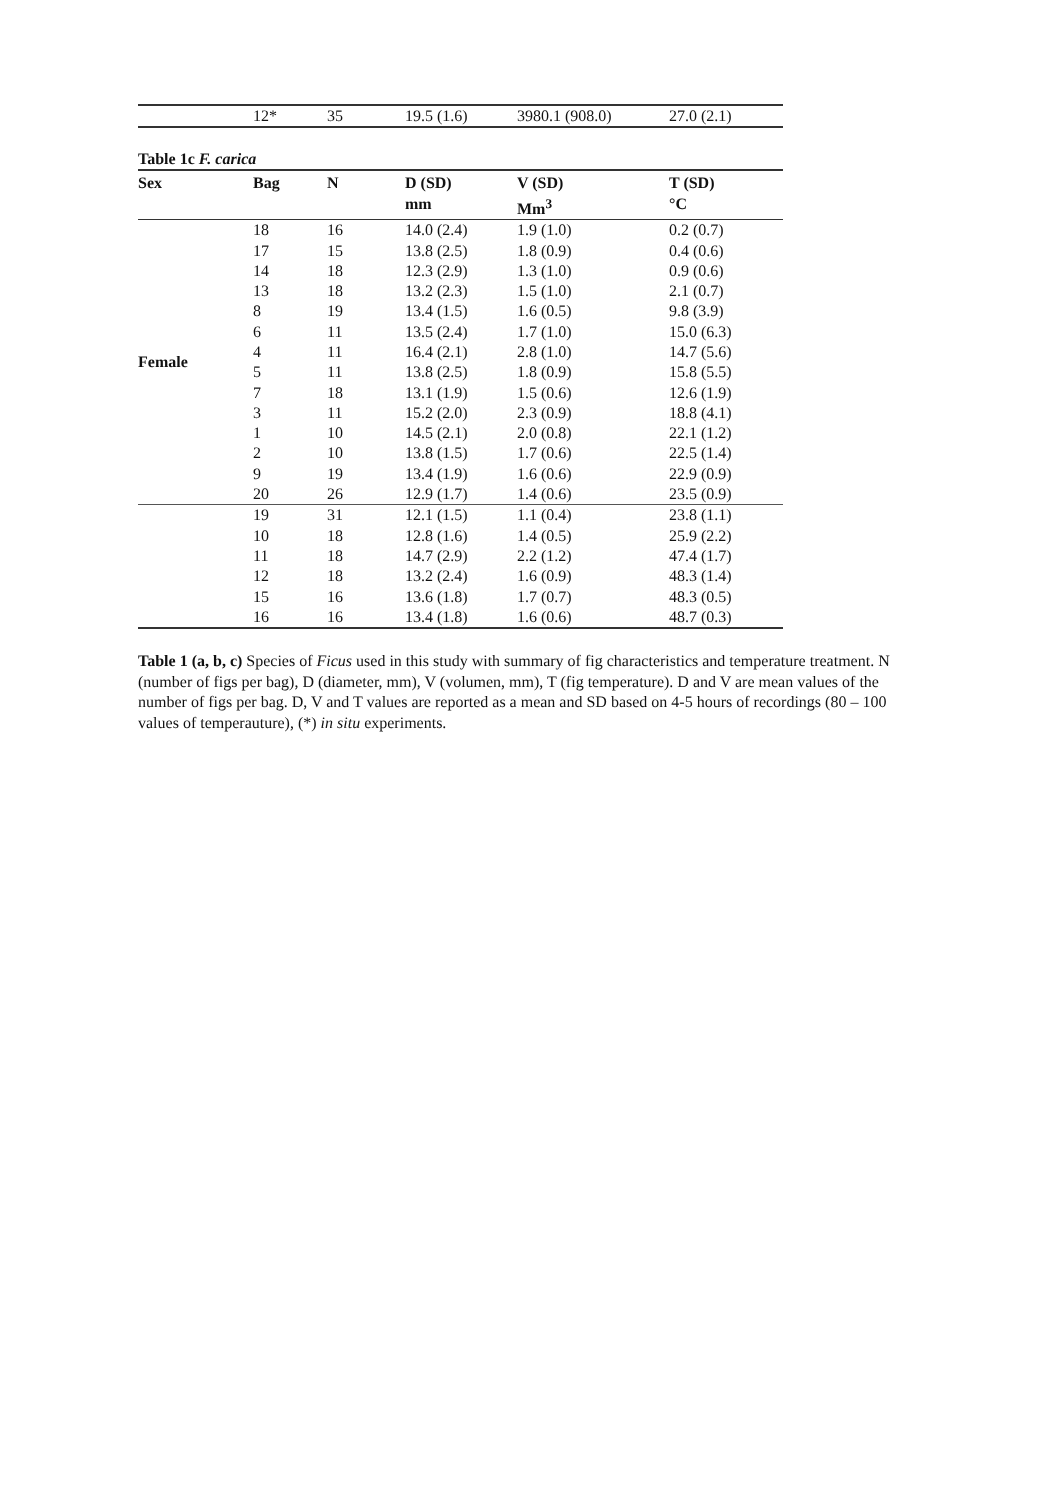| | 12* | 35 | 19.5 (1.6) | 3980.1 (908.0) | 27.0 (2.1) |
Table 1c F. carica
| Sex | Bag | N | D (SD) mm | V (SD) Mm<sup>3</sup> | T (SD) °C |
| --- | --- | --- | --- | --- | --- |
| Female | 18 | 16 | 14.0 (2.4) | 1.9 (1.0) | 0.2 (0.7) |
| | 17 | 15 | 13.8 (2.5) | 1.8 (0.9) | 0.4 (0.6) |
| | 14 | 18 | 12.3 (2.9) | 1.3 (1.0) | 0.9 (0.6) |
| | 13 | 18 | 13.2 (2.3) | 1.5 (1.0) | 2.1 (0.7) |
| | 8 | 19 | 13.4 (1.5) | 1.6 (0.5) | 9.8 (3.9) |
| | 6 | 11 | 13.5 (2.4) | 1.7 (1.0) | 15.0 (6.3) |
| | 4 | 11 | 16.4 (2.1) | 2.8 (1.0) | 14.7 (5.6) |
| | 5 | 11 | 13.8 (2.5) | 1.8 (0.9) | 15.8 (5.5) |
| | 7 | 18 | 13.1 (1.9) | 1.5 (0.6) | 12.6 (1.9) |
| | 3 | 11 | 15.2 (2.0) | 2.3 (0.9) | 18.8 (4.1) |
| | 1 | 10 | 14.5 (2.1) | 2.0 (0.8) | 22.1 (1.2) |
| | 2 | 10 | 13.8 (1.5) | 1.7 (0.6) | 22.5 (1.4) |
| | 9 | 19 | 13.4 (1.9) | 1.6 (0.6) | 22.9 (0.9) |
| | 20 | 26 | 12.9 (1.7) | 1.4 (0.6) | 23.5 (0.9) |
| | 19 | 31 | 12.1 (1.5) | 1.1 (0.4) | 23.8 (1.1) |
| | 10 | 18 | 12.8 (1.6) | 1.4 (0.5) | 25.9 (2.2) |
| | 11 | 18 | 14.7 (2.9) | 2.2 (1.2) | 47.4 (1.7) |
| | 12 | 18 | 13.2 (2.4) | 1.6 (0.9) | 48.3 (1.4) |
| | 15 | 16 | 13.6 (1.8) | 1.7 (0.7) | 48.3 (0.5) |
| | 16 | 16 | 13.4 (1.8) | 1.6 (0.6) | 48.7 (0.3) |
Table 1 (a, b, c) Species of Ficus used in this study with summary of fig characteristics and temperature treatment. N (number of figs per bag), D (diameter, mm), V (volumen, mm), T (fig temperature). D and V are mean values of the number of figs per bag. D, V and T values are reported as a mean and SD based on 4-5 hours of recordings (80 – 100 values of temperauture), (*) in situ experiments.